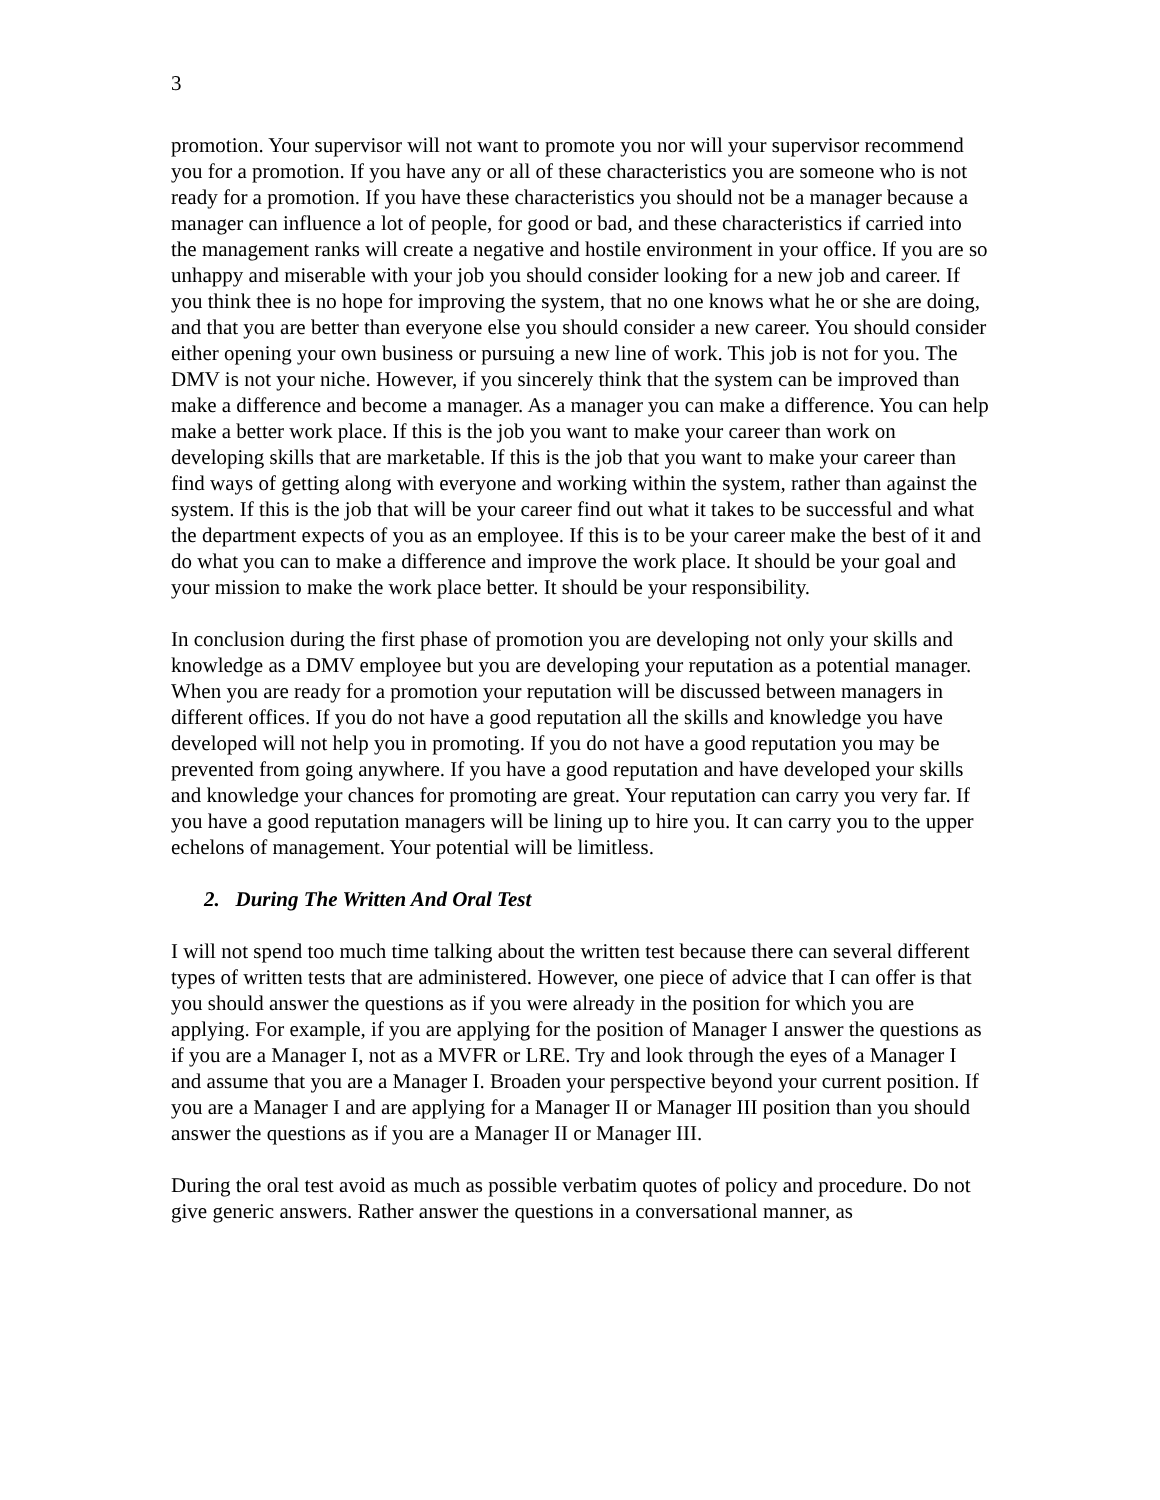3
promotion. Your supervisor will not want to promote you nor will your supervisor recommend you for a promotion. If you have any or all of these characteristics you are someone who is not ready for a promotion. If you have these characteristics you should not be a manager because a manager can influence a lot of people, for good or bad, and these characteristics if carried into the management ranks will create a negative and hostile environment in your office. If you are so unhappy and miserable with your job you should consider looking for a new job and career. If you think thee is no hope for improving the system, that no one knows what he or she are doing, and that you are better than everyone else you should consider a new career. You should consider either opening your own business or pursuing a new line of work. This job is not for you. The DMV is not your niche. However, if you sincerely think that the system can be improved than make a difference and become a manager. As a manager you can make a difference. You can help make a better work place. If this is the job you want to make your career than work on developing skills that are marketable. If this is the job that you want to make your career than find ways of getting along with everyone and working within the system, rather than against the system. If this is the job that will be your career find out what it takes to be successful and what the department expects of you as an employee. If this is to be your career make the best of it and do what you can to make a difference and improve the work place. It should be your goal and your mission to make the work place better. It should be your responsibility.
In conclusion during the first phase of promotion you are developing not only your skills and knowledge as a DMV employee but you are developing your reputation as a potential manager. When you are ready for a promotion your reputation will be discussed between managers in different offices. If you do not have a good reputation all the skills and knowledge you have developed will not help you in promoting. If you do not have a good reputation you may be prevented from going anywhere. If you have a good reputation and have developed your skills and knowledge your chances for promoting are great. Your reputation can carry you very far. If you have a good reputation managers will be lining up to hire you. It can carry you to the upper echelons of management. Your potential will be limitless.
2. During The Written And Oral Test
I will not spend too much time talking about the written test because there can several different types of written tests that are administered. However, one piece of advice that I can offer is that you should answer the questions as if you were already in the position for which you are applying. For example, if you are applying for the position of Manager I answer the questions as if you are a Manager I, not as a MVFR or LRE. Try and look through the eyes of a Manager I and assume that you are a Manager I. Broaden your perspective beyond your current position. If you are a Manager I and are applying for a Manager II or Manager III position than you should answer the questions as if you are a Manager II or Manager III.
During the oral test avoid as much as possible verbatim quotes of policy and procedure. Do not give generic answers. Rather answer the questions in a conversational manner, as